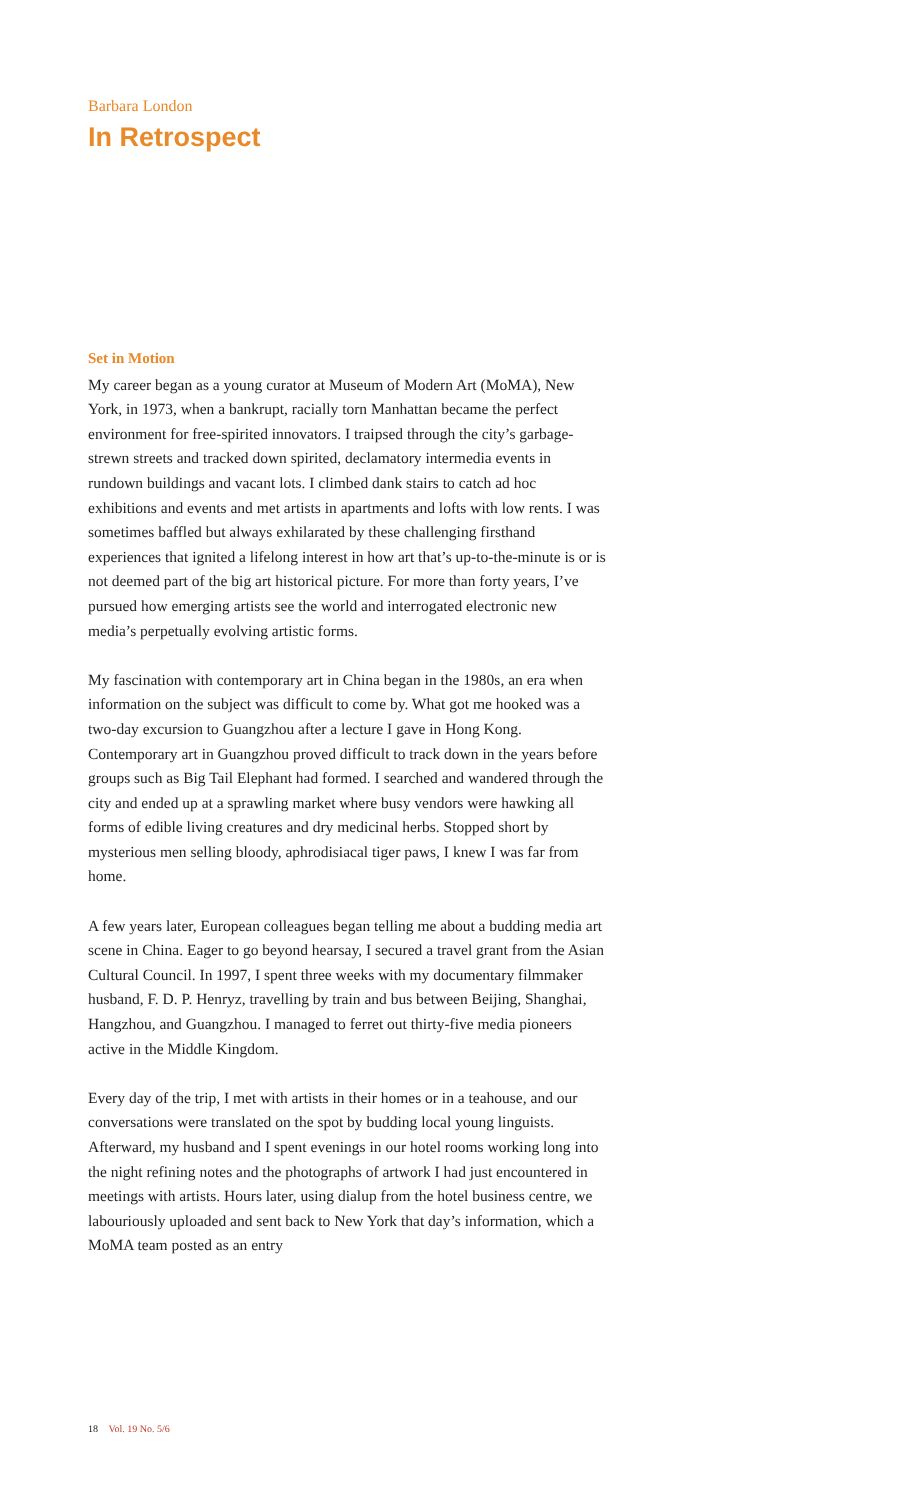Barbara London
In Retrospect
Set in Motion
My career began as a young curator at Museum of Modern Art (MoMA), New York, in 1973, when a bankrupt, racially torn Manhattan became the perfect environment for free-spirited innovators. I traipsed through the city’s garbage-strewn streets and tracked down spirited, declamatory intermedia events in rundown buildings and vacant lots. I climbed dank stairs to catch ad hoc exhibitions and events and met artists in apartments and lofts with low rents. I was sometimes baffled but always exhilarated by these challenging firsthand experiences that ignited a lifelong interest in how art that’s up-to-the-minute is or is not deemed part of the big art historical picture. For more than forty years, I’ve pursued how emerging artists see the world and interrogated electronic new media’s perpetually evolving artistic forms.
My fascination with contemporary art in China began in the 1980s, an era when information on the subject was difficult to come by. What got me hooked was a two-day excursion to Guangzhou after a lecture I gave in Hong Kong. Contemporary art in Guangzhou proved difficult to track down in the years before groups such as Big Tail Elephant had formed. I searched and wandered through the city and ended up at a sprawling market where busy vendors were hawking all forms of edible living creatures and dry medicinal herbs. Stopped short by mysterious men selling bloody, aphrodisiacal tiger paws, I knew I was far from home.
A few years later, European colleagues began telling me about a budding media art scene in China. Eager to go beyond hearsay, I secured a travel grant from the Asian Cultural Council. In 1997, I spent three weeks with my documentary filmmaker husband, F. D. P. Henryz, travelling by train and bus between Beijing, Shanghai, Hangzhou, and Guangzhou. I managed to ferret out thirty-five media pioneers active in the Middle Kingdom.
Every day of the trip, I met with artists in their homes or in a teahouse, and our conversations were translated on the spot by budding local young linguists. Afterward, my husband and I spent evenings in our hotel rooms working long into the night refining notes and the photographs of artwork I had just encountered in meetings with artists. Hours later, using dialup from the hotel business centre, we labouriously uploaded and sent back to New York that day’s information, which a MoMA team posted as an entry
18 Vol. 19 No. 5/6